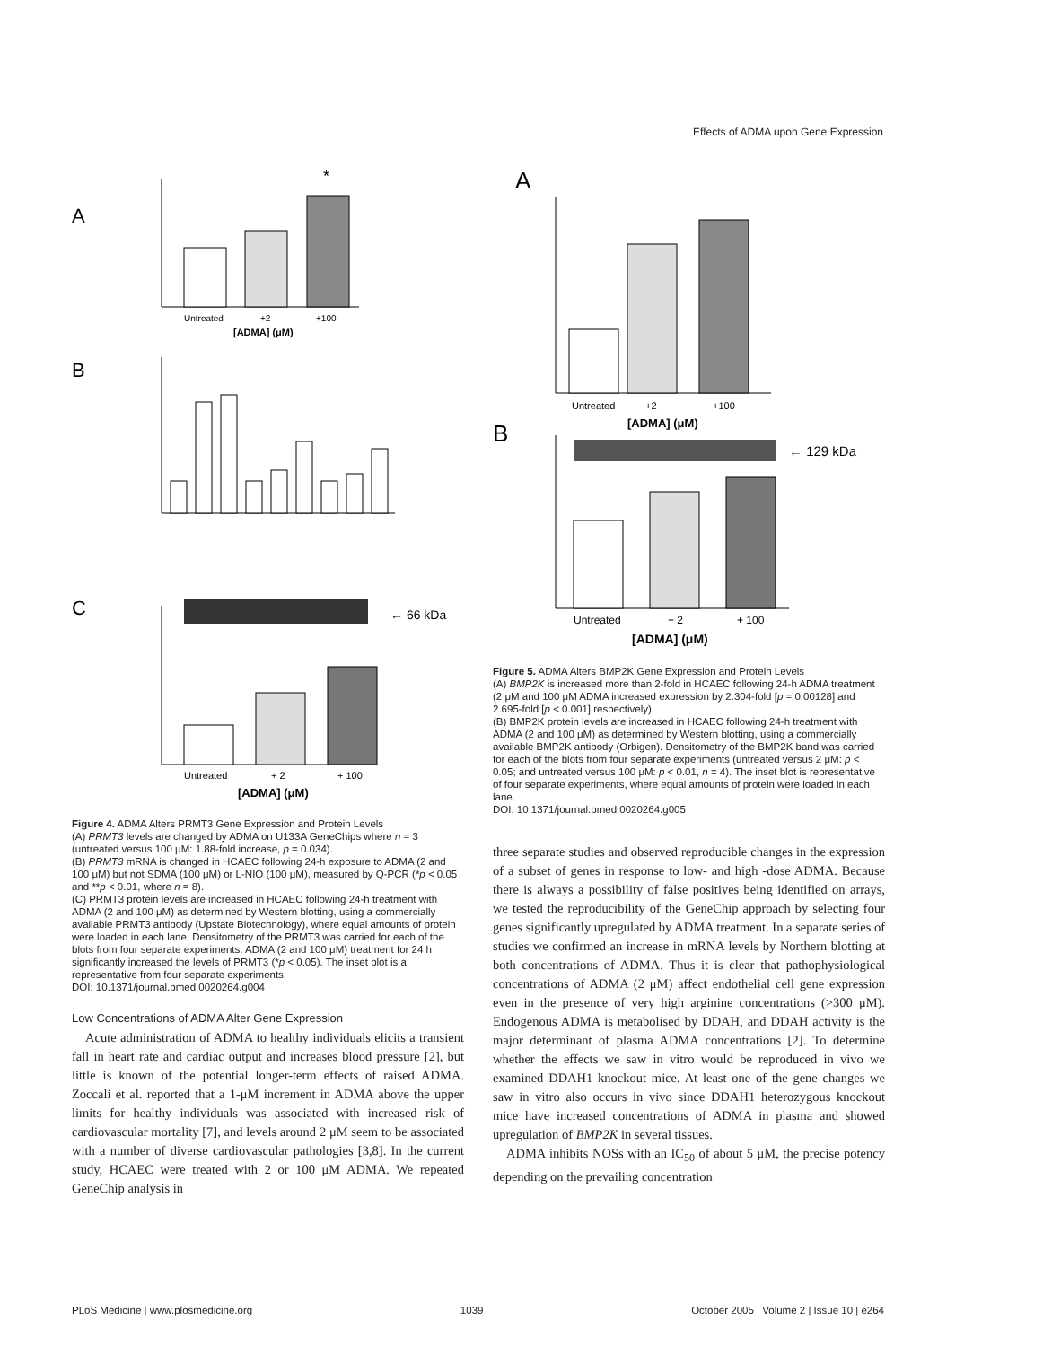Effects of ADMA upon Gene Expression
A
*
Untreated
+2
+100
[ADMA] (μM)
B
C
← 66 kDa
Untreated
+ 2
+ 100
[ADMA] (μM)
Figure 4. ADMA Alters PRMT3 Gene Expression and Protein Levels
(A) PRMT3 levels are changed by ADMA on U133A GeneChips where n = 3 (untreated versus 100 μM: 1.88-fold increase, p = 0.034).
(B) PRMT3 mRNA is changed in HCAEC following 24-h exposure to ADMA (2 and 100 μM) but not SDMA (100 μM) or L-NIO (100 μM), measured by Q-PCR (*p < 0.05 and **p < 0.01, where n = 8).
(C) PRMT3 protein levels are increased in HCAEC following 24-h treatment with ADMA (2 and 100 μM) as determined by Western blotting, using a commercially available PRMT3 antibody (Upstate Biotechnology), where equal amounts of protein were loaded in each lane. Densitometry of the PRMT3 was carried for each of the blots from four separate experiments. ADMA (2 and 100 μM) treatment for 24 h significantly increased the levels of PRMT3 (*p < 0.05). The inset blot is a representative from four separate experiments.
DOI: 10.1371/journal.pmed.0020264.g004
Low Concentrations of ADMA Alter Gene Expression
Acute administration of ADMA to healthy individuals elicits a transient fall in heart rate and cardiac output and increases blood pressure [2], but little is known of the potential longer-term effects of raised ADMA. Zoccali et al. reported that a 1-μM increment in ADMA above the upper limits for healthy individuals was associated with increased risk of cardiovascular mortality [7], and levels around 2 μM seem to be associated with a number of diverse cardiovascular pathologies [3,8]. In the current study, HCAEC were treated with 2 or 100 μM ADMA. We repeated GeneChip analysis in
A
Untreated
+2
+100
[ADMA] (μM)
B
← 129 kDa
Untreated
+ 2
+ 100
[ADMA] (μM)
Figure 5. ADMA Alters BMP2K Gene Expression and Protein Levels
(A) BMP2K is increased more than 2-fold in HCAEC following 24-h ADMA treatment (2 μM and 100 μM ADMA increased expression by 2.304-fold [p = 0.00128] and 2.695-fold [p < 0.001] respectively).
(B) BMP2K protein levels are increased in HCAEC following 24-h treatment with ADMA (2 and 100 μM) as determined by Western blotting, using a commercially available BMP2K antibody (Orbigen). Densitometry of the BMP2K band was carried for each of the blots from four separate experiments (untreated versus 2 μM: p < 0.05; and untreated versus 100 μM: p < 0.01, n = 4). The inset blot is representative of four separate experiments, where equal amounts of protein were loaded in each lane.
DOI: 10.1371/journal.pmed.0020264.g005
three separate studies and observed reproducible changes in the expression of a subset of genes in response to low- and high -dose ADMA. Because there is always a possibility of false positives being identified on arrays, we tested the reproducibility of the GeneChip approach by selecting four genes significantly upregulated by ADMA treatment. In a separate series of studies we confirmed an increase in mRNA levels by Northern blotting at both concentrations of ADMA. Thus it is clear that pathophysiological concentrations of ADMA (2 μM) affect endothelial cell gene expression even in the presence of very high arginine concentrations (>300 μM). Endogenous ADMA is metabolised by DDAH, and DDAH activity is the major determinant of plasma ADMA concentrations [2]. To determine whether the effects we saw in vitro would be reproduced in vivo we examined DDAH1 knockout mice. At least one of the gene changes we saw in vitro also occurs in vivo since DDAH1 heterozygous knockout mice have increased concentrations of ADMA in plasma and showed upregulation of BMP2K in several tissues.
ADMA inhibits NOSs with an IC<sub>50</sub> of about 5 μM, the precise potency depending on the prevailing concentration
PLoS Medicine | www.plosmedicine.org 1039 October 2005 | Volume 2 | Issue 10 | e264